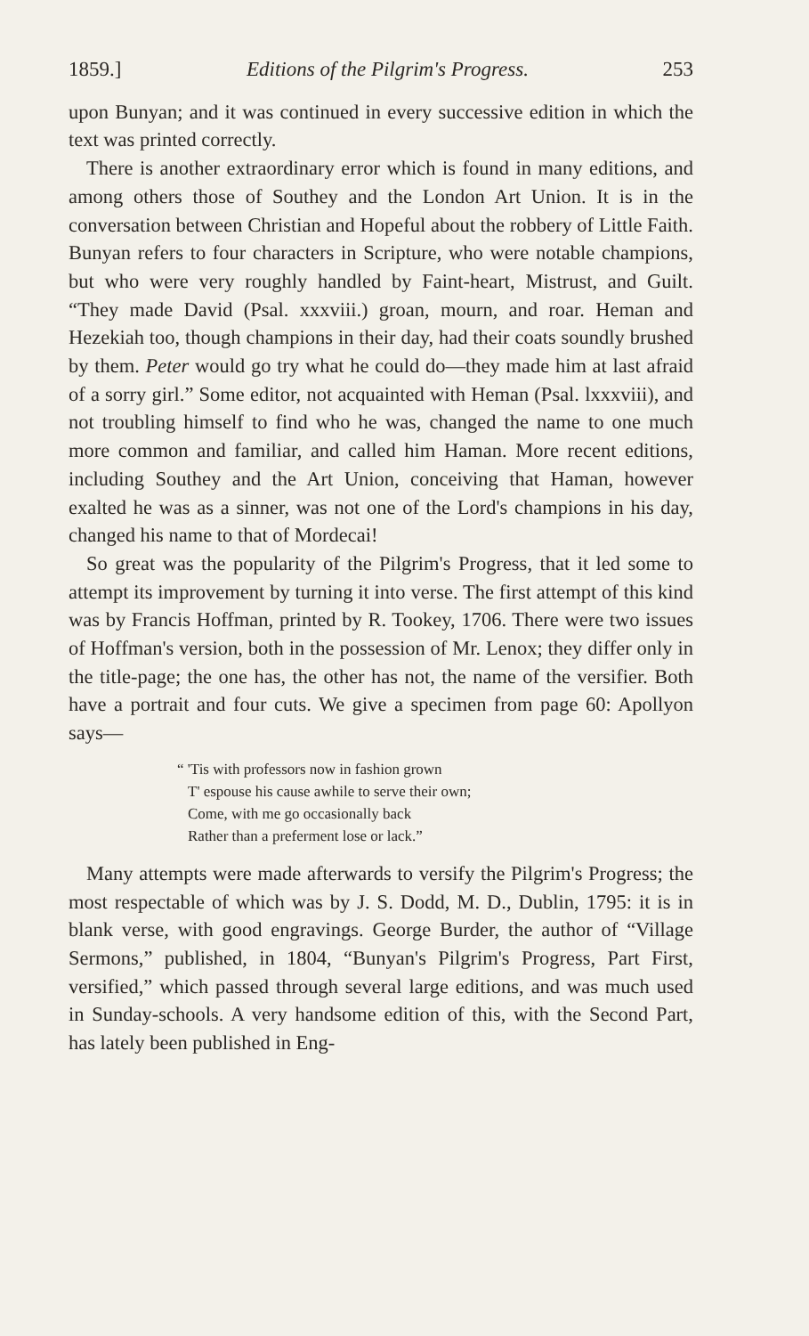1859.] Editions of the Pilgrim's Progress. 253
upon Bunyan; and it was continued in every successive edition in which the text was printed correctly.
There is another extraordinary error which is found in many editions, and among others those of Southey and the London Art Union. It is in the conversation between Christian and Hopeful about the robbery of Little Faith. Bunyan refers to four characters in Scripture, who were notable champions, but who were very roughly handled by Faint-heart, Mistrust, and Guilt. “They made David (Psal. xxxviii.) groan, mourn, and roar. Heman and Hezekiah too, though champions in their day, had their coats soundly brushed by them. Peter would go try what he could do—they made him at last afraid of a sorry girl.” Some editor, not acquainted with Heman (Psal. lxxxviii), and not troubling himself to find who he was, changed the name to one much more common and familiar, and called him Haman. More recent editions, including Southey and the Art Union, conceiving that Haman, however exalted he was as a sinner, was not one of the Lord's champions in his day, changed his name to that of Mordecai!
So great was the popularity of the Pilgrim's Progress, that it led some to attempt its improvement by turning it into verse. The first attempt of this kind was by Francis Hoffman, printed by R. Tookey, 1706. There were two issues of Hoffman's version, both in the possession of Mr. Lenox; they differ only in the title-page; the one has, the other has not, the name of the versifier. Both have a portrait and four cuts. We give a specimen from page 60: Apollyon says—
“ 'Tis with professors now in fashion grown
T' espouse his cause awhile to serve their own;
Come, with me go occasionally back
Rather than a preferment lose or lack.”
Many attempts were made afterwards to versify the Pilgrim's Progress; the most respectable of which was by J. S. Dodd, M. D., Dublin, 1795: it is in blank verse, with good engravings. George Burder, the author of “Village Sermons,” published, in 1804, “Bunyan's Pilgrim's Progress, Part First, versified,” which passed through several large editions, and was much used in Sunday-schools. A very handsome edition of this, with the Second Part, has lately been published in Eng-